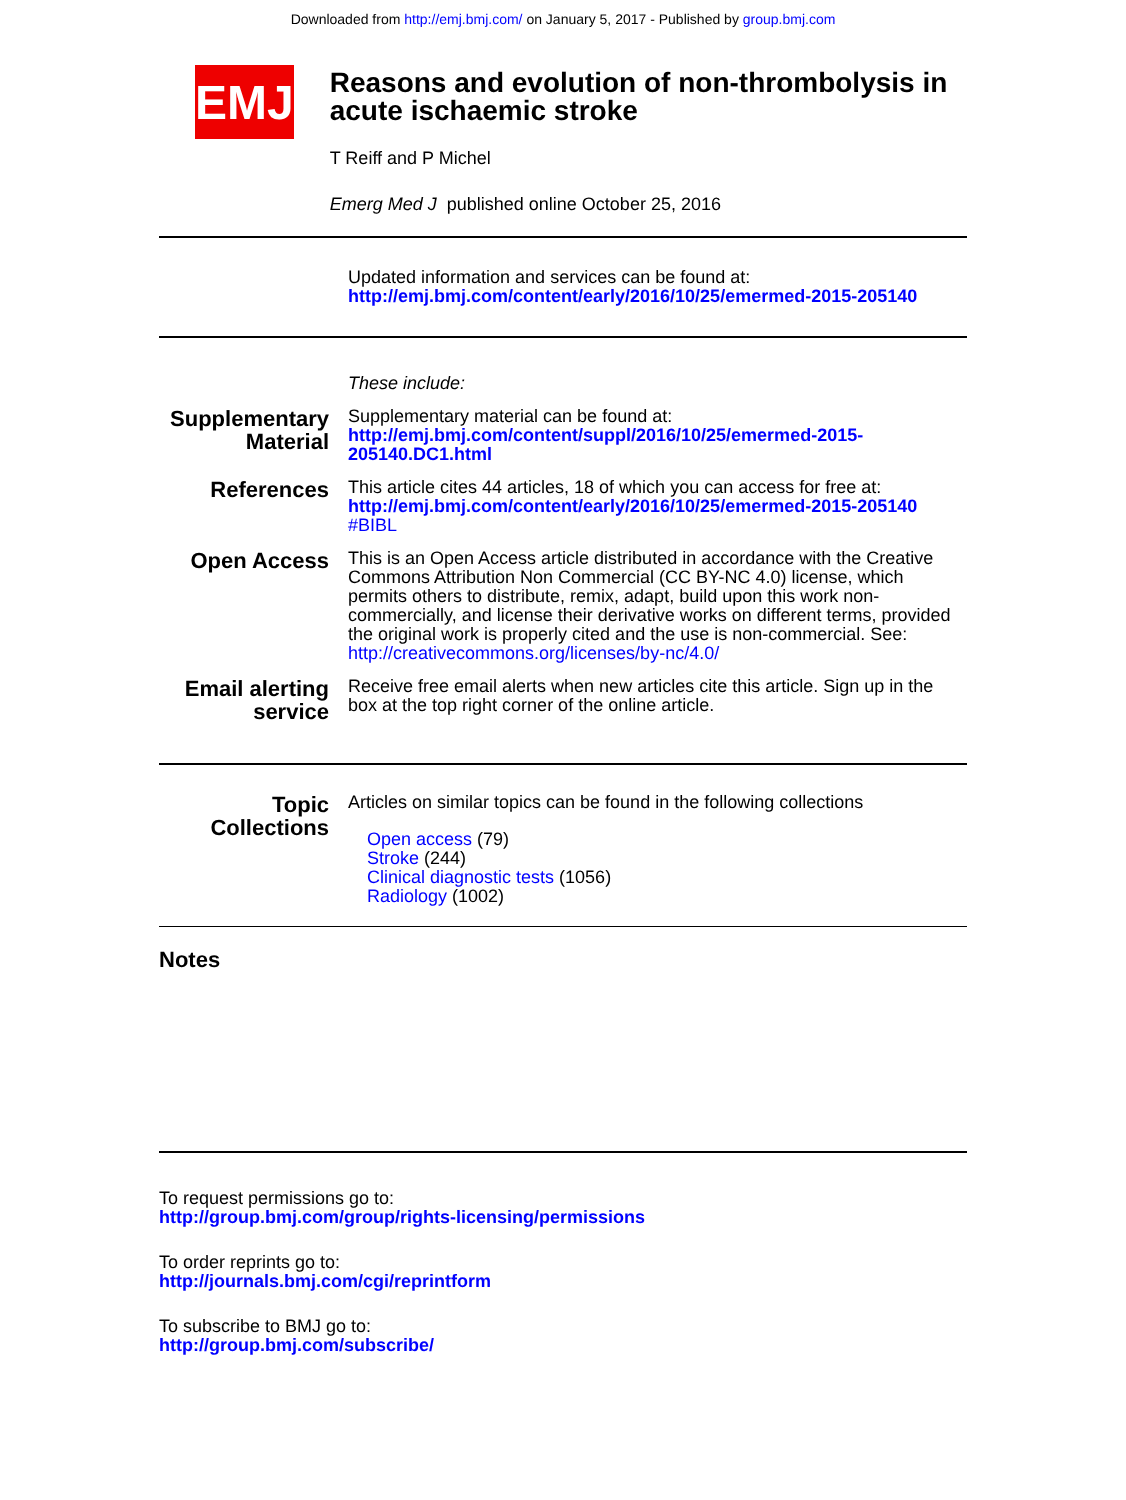Downloaded from http://emj.bmj.com/ on January 5, 2017 - Published by group.bmj.com
EMJ
Reasons and evolution of non-thrombolysis in acute ischaemic stroke
T Reiff and P Michel
Emerg Med J published online October 25, 2016
Updated information and services can be found at:
http://emj.bmj.com/content/early/2016/10/25/emermed-2015-205140
These include:
Supplementary Material
Supplementary material can be found at:
http://emj.bmj.com/content/suppl/2016/10/25/emermed-2015-205140.DC1.html
References
This article cites 44 articles, 18 of which you can access for free at:
http://emj.bmj.com/content/early/2016/10/25/emermed-2015-205140
#BIBL
Open Access
This is an Open Access article distributed in accordance with the Creative Commons Attribution Non Commercial (CC BY-NC 4.0) license, which permits others to distribute, remix, adapt, build upon this work non-commercially, and license their derivative works on different terms, provided the original work is properly cited and the use is non-commercial. See: http://creativecommons.org/licenses/by-nc/4.0/
Email alerting service
Receive free email alerts when new articles cite this article. Sign up in the box at the top right corner of the online article.
Topic Collections
Articles on similar topics can be found in the following collections
Open access (79)
Stroke (244)
Clinical diagnostic tests (1056)
Radiology (1002)
Notes
To request permissions go to:
http://group.bmj.com/group/rights-licensing/permissions
To order reprints go to:
http://journals.bmj.com/cgi/reprintform
To subscribe to BMJ go to:
http://group.bmj.com/subscribe/